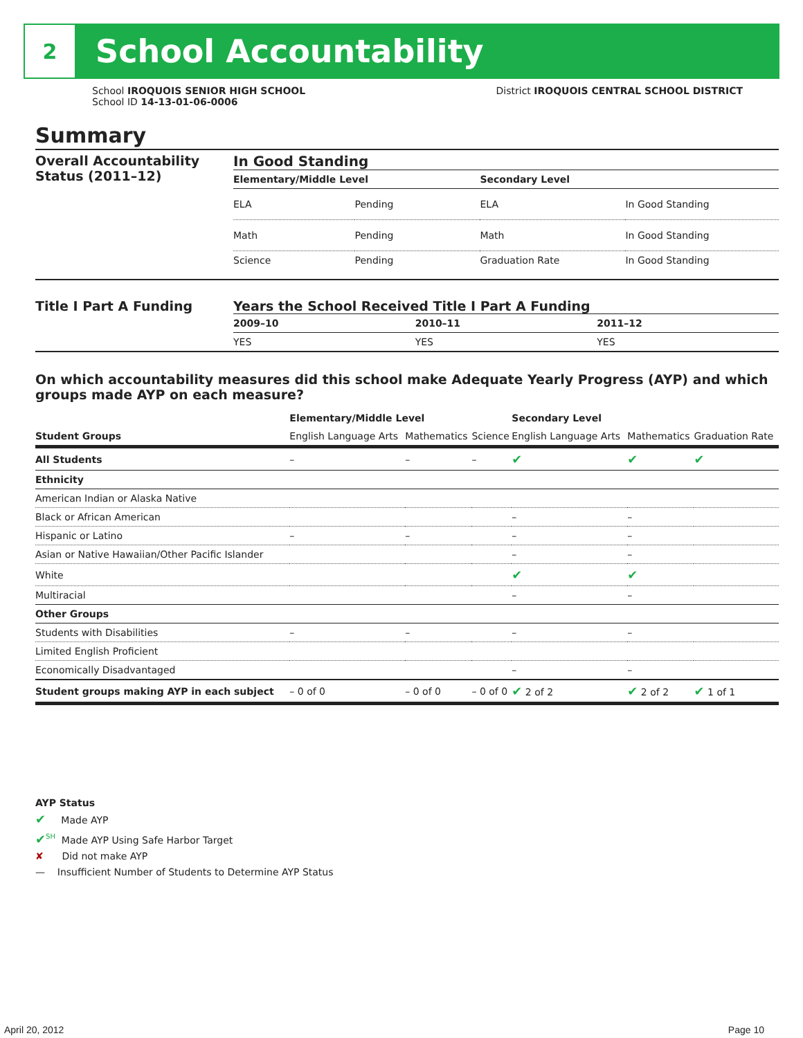2
School Accountability
School IROQUOIS SENIOR HIGH SCHOOL
School ID 14-13-01-06-0006
District IROQUOIS CENTRAL SCHOOL DISTRICT
Summary
Overall Accountability Status (2011–12)
In Good Standing
| Elementary/Middle Level | | Secondary Level | |
| --- | --- | --- | --- |
| ELA | Pending | ELA | In Good Standing |
| Math | Pending | Math | In Good Standing |
| Science | Pending | Graduation Rate | In Good Standing |
Title I Part A Funding Years the School Received Title I Part A Funding
| 2009–10 | 2010–11 | 2011–12 |
| --- | --- | --- |
| YES | YES | YES |
On which accountability measures did this school make Adequate Yearly Progress (AYP) and which groups made AYP on each measure?
| | Elementary/Middle Level | | | Secondary Level | | |
| --- | --- | --- | --- | --- | --- | --- |
| Student Groups | English Language Arts | Mathematics | Science | English Language Arts | Mathematics | Graduation Rate |
| All Students | – | – | – | ✔ | ✔ | ✔ |
| Ethnicity | | | | | | |
| American Indian or Alaska Native | | | | | | |
| Black or African American | | | | – | – | |
| Hispanic or Latino | – | – | | – | – | |
| Asian or Native Hawaiian/Other Pacific Islander | | | | – | – | |
| White | | | | ✔ | ✔ | |
| Multiracial | | | | – | – | |
| Other Groups | | | | | | |
| Students with Disabilities | – | – | | – | – | |
| Limited English Proficient | | | | | | |
| Economically Disadvantaged | | | | – | – | |
| Student groups making AYP in each subject | – 0 of 0 | – 0 of 0 | – 0 of 0 | ✔ 2 of 2 | ✔ 2 of 2 | ✔ 1 of 1 |
AYP Status
✔ Made AYP
✔<sup>SH</sup> Made AYP Using Safe Harbor Target
✘ Did not make AYP
— Insufficient Number of Students to Determine AYP Status
April 20, 2012 Page 10